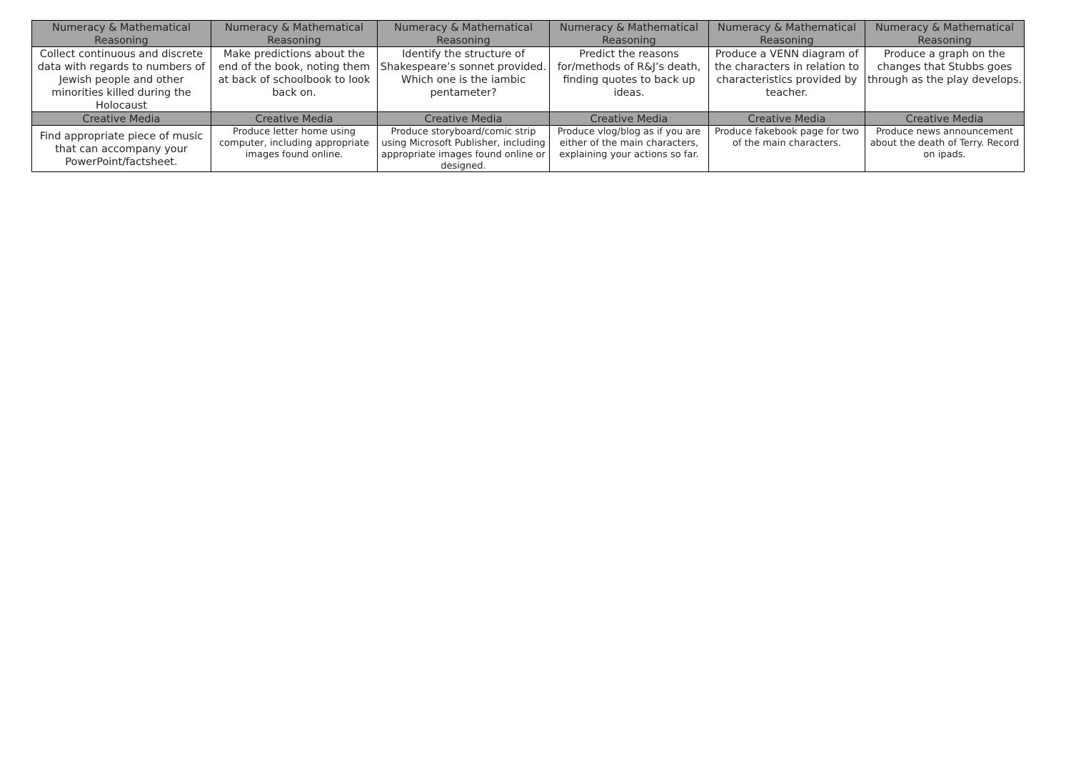| Numeracy & Mathematical Reasoning | Numeracy & Mathematical Reasoning | Numeracy & Mathematical Reasoning | Numeracy & Mathematical Reasoning | Numeracy & Mathematical Reasoning | Numeracy & Mathematical Reasoning |
| --- | --- | --- | --- | --- | --- |
| Collect continuous and discrete data with regards to numbers of Jewish people and other minorities killed during the Holocaust | Make predictions about the end of the book, noting them at back of schoolbook to look back on. | Identify the structure of Shakespeare’s sonnet provided. Which one is the iambic pentameter? | Predict the reasons for/methods of R&J’s death, finding quotes to back up ideas. | Produce a VENN diagram of the characters in relation to characteristics provided by teacher. | Produce a graph on the changes that Stubbs goes through as the play develops. |
| Creative Media | Creative Media | Creative Media | Creative Media | Creative Media | Creative Media |
| Find appropriate piece of music that can accompany your PowerPoint/factsheet. | Produce letter home using computer, including appropriate images found online. | Produce storyboard/comic strip using Microsoft Publisher, including appropriate images found online or designed. | Produce vlog/blog as if you are either of the main characters, explaining your actions so far. | Produce fakebook page for two of the main characters. | Produce news announcement about the death of Terry. Record on ipads. |